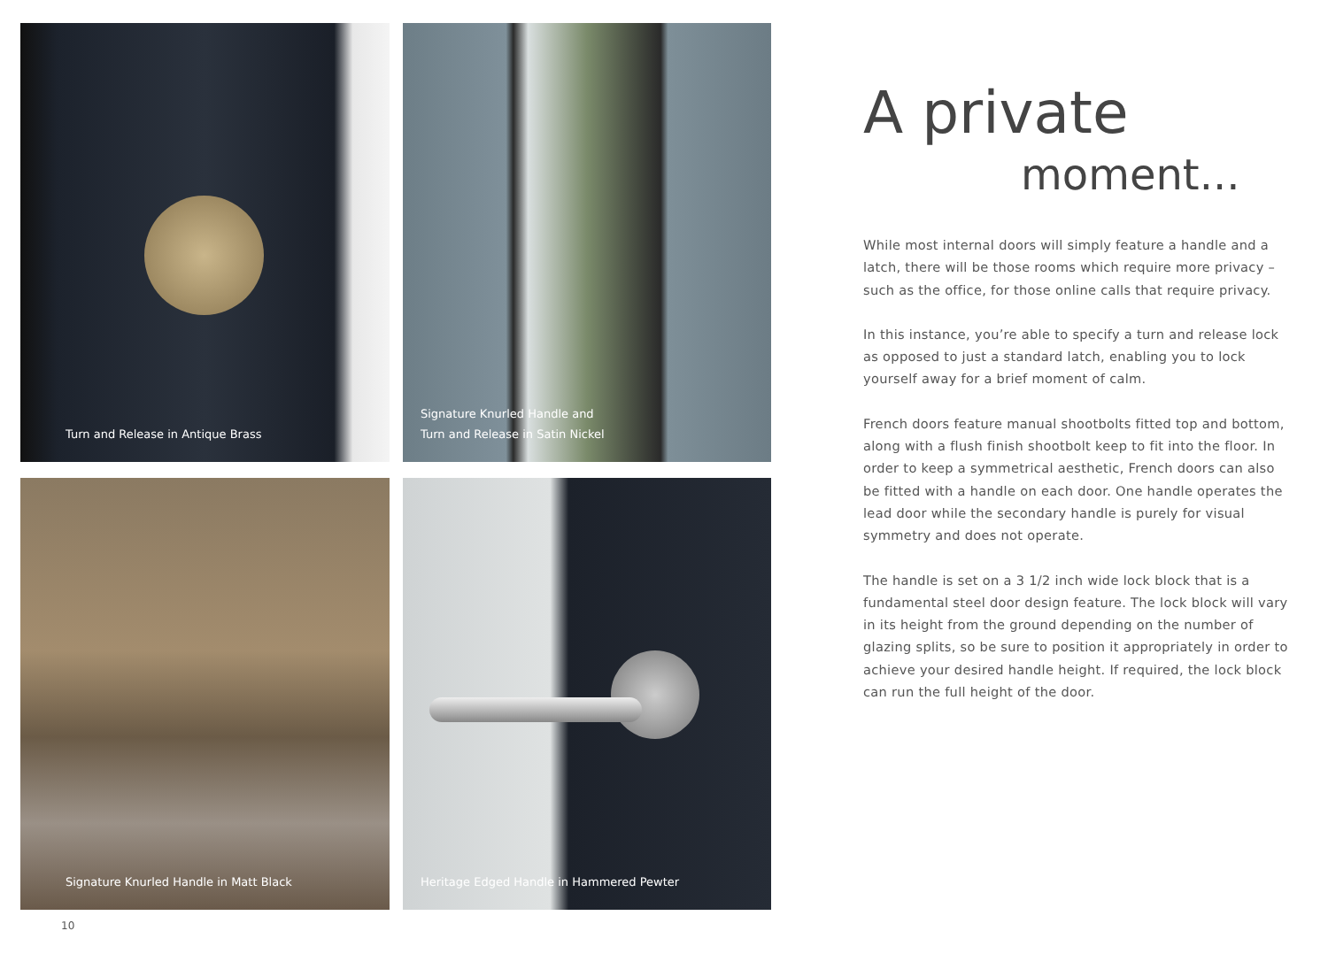Turn and Release in Antique Brass
Signature Knurled Handle and
Turn and Release in Satin Nickel
Signature Knurled Handle in Matt Black
Heritage Edged Handle in Hammered Pewter
A private
moment...
While most internal doors will simply feature a handle and a latch, there will be those rooms which require more privacy – such as the office, for those online calls that require privacy.
In this instance, you’re able to specify a turn and release lock as opposed to just a standard latch, enabling you to lock yourself away for a brief moment of calm.
French doors feature manual shootbolts fitted top and bottom, along with a flush finish shootbolt keep to fit into the floor. In order to keep a symmetrical aesthetic, French doors can also be fitted with a handle on each door. One handle operates the lead door while the secondary handle is purely for visual symmetry and does not operate.
The handle is set on a 3 1/2 inch wide lock block that is a fundamental steel door design feature. The lock block will vary in its height from the ground depending on the number of glazing splits, so be sure to position it appropriately in order to achieve your desired handle height. If required, the lock block can run the full height of the door.
10